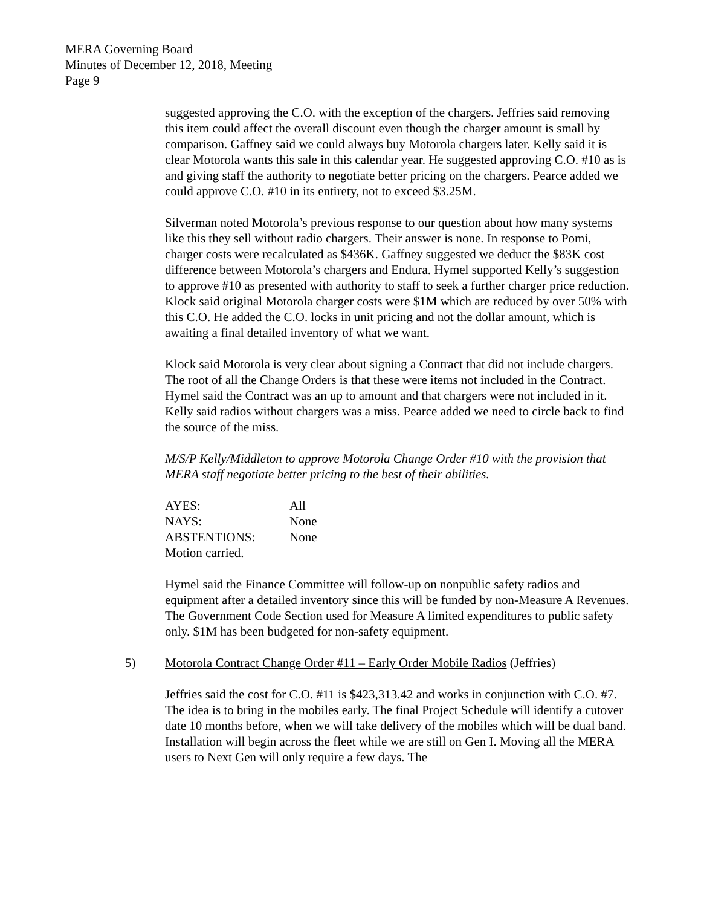MERA Governing Board
Minutes of December 12, 2018, Meeting
Page 9
suggested approving the C.O. with the exception of the chargers. Jeffries said removing this item could affect the overall discount even though the charger amount is small by comparison. Gaffney said we could always buy Motorola chargers later. Kelly said it is clear Motorola wants this sale in this calendar year. He suggested approving C.O. #10 as is and giving staff the authority to negotiate better pricing on the chargers. Pearce added we could approve C.O. #10 in its entirety, not to exceed $3.25M.
Silverman noted Motorola’s previous response to our question about how many systems like this they sell without radio chargers. Their answer is none. In response to Pomi, charger costs were recalculated as $436K. Gaffney suggested we deduct the $83K cost difference between Motorola’s chargers and Endura. Hymel supported Kelly’s suggestion to approve #10 as presented with authority to staff to seek a further charger price reduction. Klock said original Motorola charger costs were $1M which are reduced by over 50% with this C.O. He added the C.O. locks in unit pricing and not the dollar amount, which is awaiting a final detailed inventory of what we want.
Klock said Motorola is very clear about signing a Contract that did not include chargers. The root of all the Change Orders is that these were items not included in the Contract. Hymel said the Contract was an up to amount and that chargers were not included in it. Kelly said radios without chargers was a miss. Pearce added we need to circle back to find the source of the miss.
M/S/P Kelly/Middleton to approve Motorola Change Order #10 with the provision that MERA staff negotiate better pricing to the best of their abilities.
| AYES: | All |
| NAYS: | None |
| ABSTENTIONS: | None |
| Motion carried. | |
Hymel said the Finance Committee will follow-up on nonpublic safety radios and equipment after a detailed inventory since this will be funded by non-Measure A Revenues. The Government Code Section used for Measure A limited expenditures to public safety only. $1M has been budgeted for non-safety equipment.
5) Motorola Contract Change Order #11 – Early Order Mobile Radios (Jeffries)
Jeffries said the cost for C.O. #11 is $423,313.42 and works in conjunction with C.O. #7. The idea is to bring in the mobiles early. The final Project Schedule will identify a cutover date 10 months before, when we will take delivery of the mobiles which will be dual band. Installation will begin across the fleet while we are still on Gen I. Moving all the MERA users to Next Gen will only require a few days. The